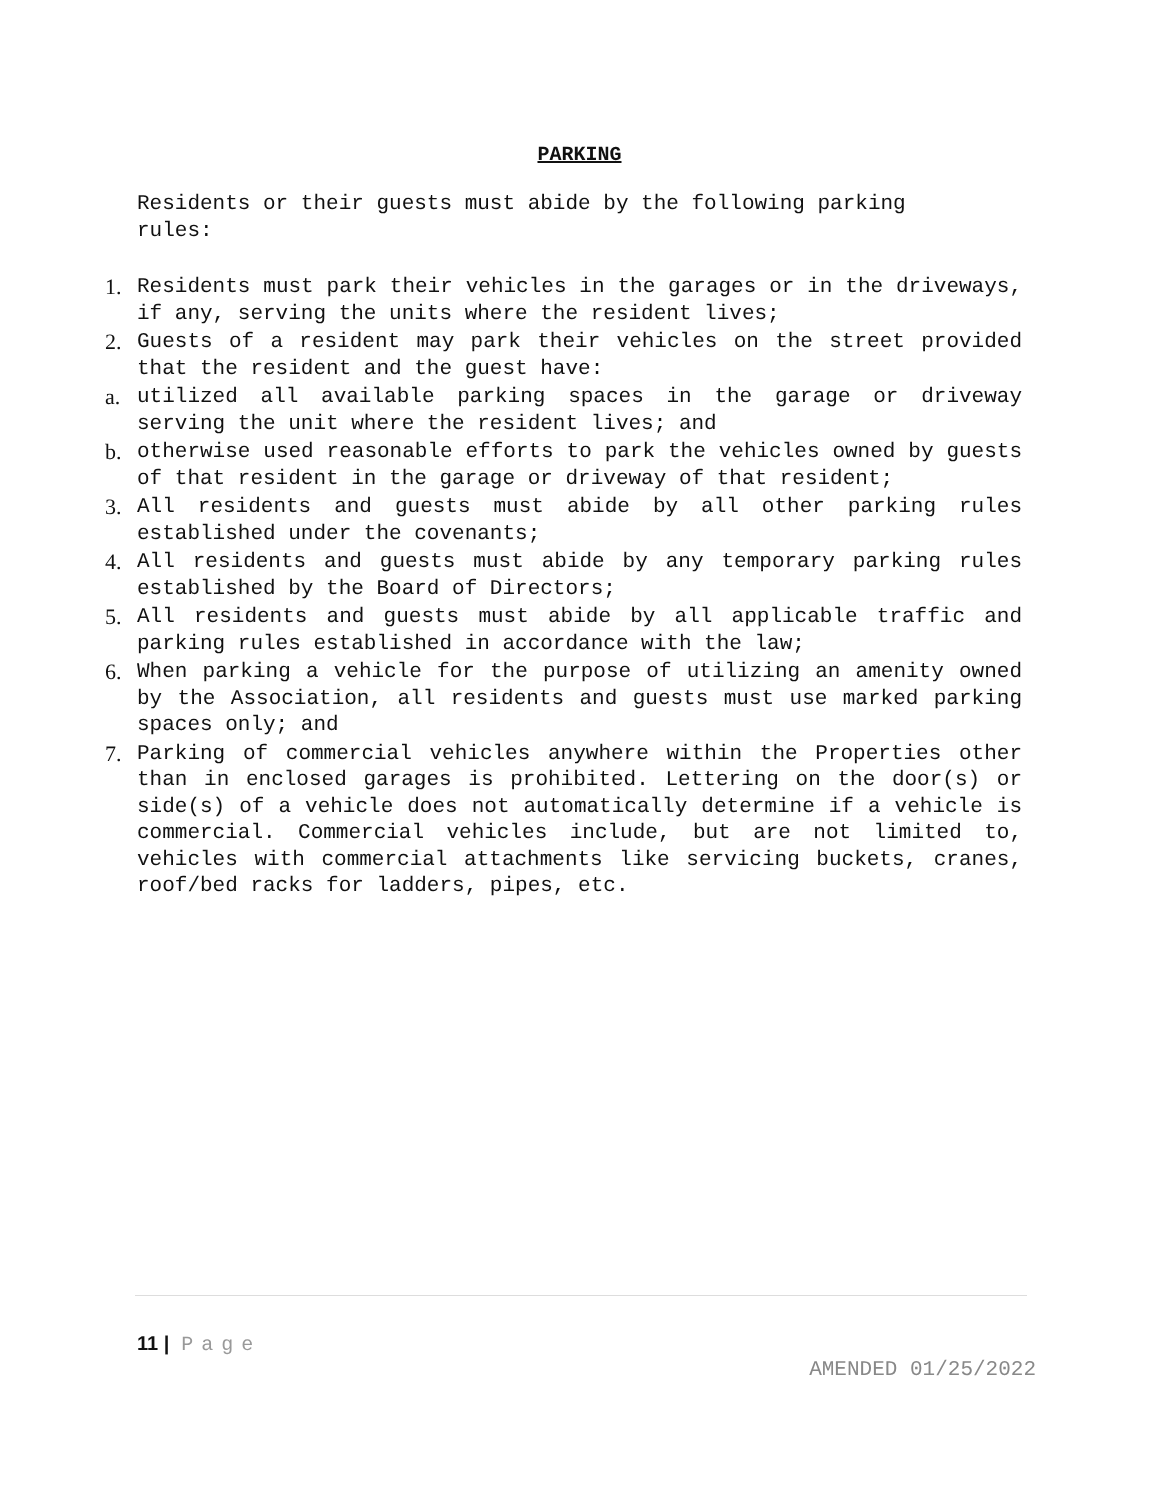PARKING
Residents or their guests must abide by the following parking rules:
1.
Residents must park their vehicles in the garages or in the driveways, if any, serving the units where the resident lives;
2.
Guests of a resident may park their vehicles on the street provided that the resident and the guest have:
a.
utilized all available parking spaces in the garage or driveway serving the unit where the resident lives; and
b.
otherwise used reasonable efforts to park the vehicles owned by guests of that resident in the garage or driveway of that resident;
3.
All residents and guests must abide by all other parking rules established under the covenants;
4.
All residents and guests must abide by any temporary parking rules established by the Board of Directors;
5.
All residents and guests must abide by all applicable traffic and parking rules established in accordance with the law;
6.
When parking a vehicle for the purpose of utilizing an amenity owned by the Association, all residents and guests must use marked parking spaces only; and
7.
Parking of commercial vehicles anywhere within the Properties other than in enclosed garages is prohibited. Lettering on the door(s) or side(s) of a vehicle does not automatically determine if a vehicle is commercial. Commercial vehicles include, but are not limited to, vehicles with commercial attachments like servicing buckets, cranes, roof/bed racks for ladders, pipes, etc.
11 | Page
AMENDED 01/25/2022